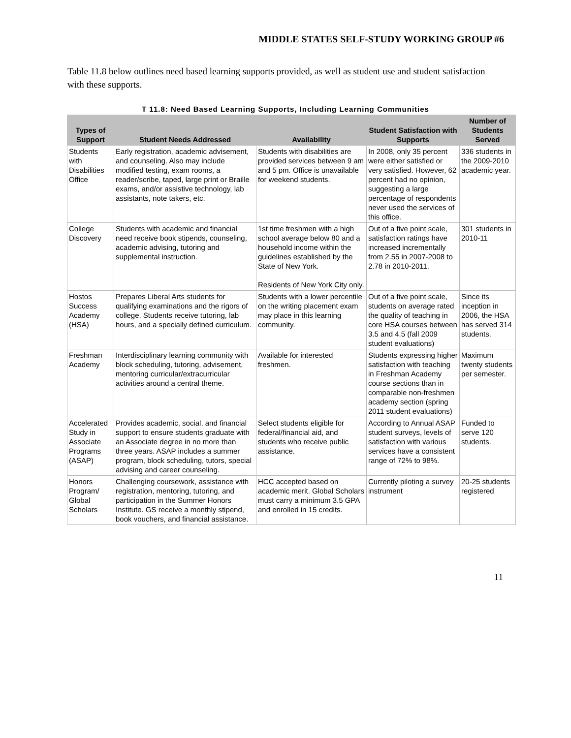MIDDLE STATES SELF-STUDY WORKING GROUP #6
Table 11.8 below outlines need based learning supports provided, as well as student use and student satisfaction with these supports.
T 11.8: Need Based Learning Supports, Including Learning Communities
| Types of Support | Student Needs Addressed | Availability | Student Satisfaction with Supports | Number of Students Served |
| --- | --- | --- | --- | --- |
| Students with Disabilities Office | Early registration, academic advisement, and counseling. Also may include modified testing, exam rooms, a reader/scribe, taped, large print or Braille exams, and/or assistive technology, lab assistants, note takers, etc. | Students with disabilities are provided services between 9 am and 5 pm. Office is unavailable for weekend students. | In 2008, only 35 percent were either satisfied or very satisfied. However, 62 percent had no opinion, suggesting a large percentage of respondents never used the services of this office. | 336 students in the 2009-2010 academic year. |
| College Discovery | Students with academic and financial need receive book stipends, counseling, academic advising, tutoring and supplemental instruction. | 1st time freshmen with a high school average below 80 and a household income within the guidelines established by the State of New York. Residents of New York City only. | Out of a five point scale, satisfaction ratings have increased incrementally from 2.55 in 2007-2008 to 2.78 in 2010-2011. | 301 students in 2010-11 |
| Hostos Success Academy (HSA) | Prepares Liberal Arts students for qualifying examinations and the rigors of college. Students receive tutoring, lab hours, and a specially defined curriculum. | Students with a lower percentile on the writing placement exam may place in this learning community. | Out of a five point scale, students on average rated the quality of teaching in core HSA courses between 3.5 and 4.5 (fall 2009 student evaluations) | Since its inception in 2006, the HSA has served 314 students. |
| Freshman Academy | Interdisciplinary learning community with block scheduling, tutoring, advisement, mentoring curricular/extracurricular activities around a central theme. | Available for interested freshmen. | Students expressing higher satisfaction with teaching in Freshman Academy course sections than in comparable non-freshmen academy section (spring 2011 student evaluations) | Maximum twenty students per semester. |
| Accelerated Study in Associate Programs (ASAP) | Provides academic, social, and financial support to ensure students graduate with an Associate degree in no more than three years. ASAP includes a summer program, block scheduling, tutors, special advising and career counseling. | Select students eligible for federal/financial aid, and students who receive public assistance. | According to Annual ASAP student surveys, levels of satisfaction with various services have a consistent range of 72% to 98%. | Funded to serve 120 students. |
| Honors Program/ Global Scholars | Challenging coursework, assistance with registration, mentoring, tutoring, and participation in the Summer Honors Institute. GS receive a monthly stipend, book vouchers, and financial assistance. | HCC accepted based on academic merit. Global Scholars must carry a minimum 3.5 GPA and enrolled in 15 credits. | Currently piloting a survey instrument | 20-25 students registered |
11